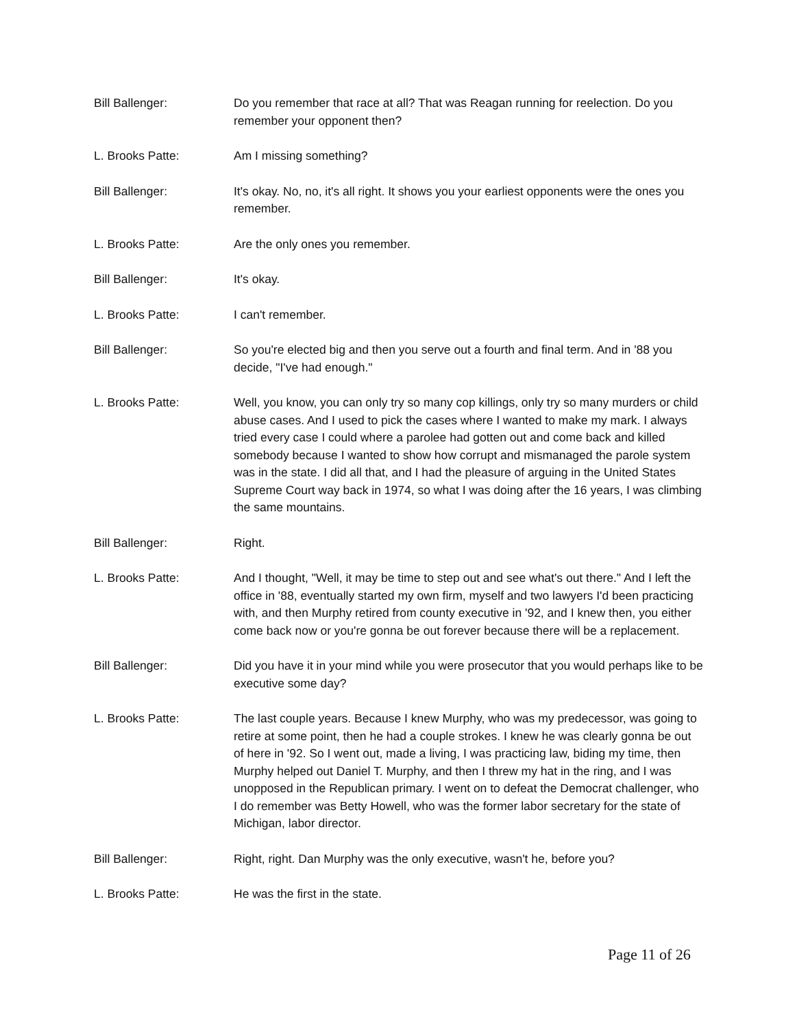Bill Ballenger: Do you remember that race at all? That was Reagan running for reelection. Do you remember your opponent then?
L. Brooks Patte: Am I missing something?
Bill Ballenger: It's okay. No, no, it's all right. It shows you your earliest opponents were the ones you remember.
L. Brooks Patte: Are the only ones you remember.
Bill Ballenger: It's okay.
L. Brooks Patte: I can't remember.
Bill Ballenger: So you're elected big and then you serve out a fourth and final term. And in '88 you decide, "I've had enough."
L. Brooks Patte: Well, you know, you can only try so many cop killings, only try so many murders or child abuse cases. And I used to pick the cases where I wanted to make my mark. I always tried every case I could where a parolee had gotten out and come back and killed somebody because I wanted to show how corrupt and mismanaged the parole system was in the state. I did all that, and I had the pleasure of arguing in the United States Supreme Court way back in 1974, so what I was doing after the 16 years, I was climbing the same mountains.
Bill Ballenger: Right.
L. Brooks Patte: And I thought, "Well, it may be time to step out and see what's out there." And I left the office in '88, eventually started my own firm, myself and two lawyers I'd been practicing with, and then Murphy retired from county executive in '92, and I knew then, you either come back now or you're gonna be out forever because there will be a replacement.
Bill Ballenger: Did you have it in your mind while you were prosecutor that you would perhaps like to be executive some day?
L. Brooks Patte: The last couple years. Because I knew Murphy, who was my predecessor, was going to retire at some point, then he had a couple strokes. I knew he was clearly gonna be out of here in '92. So I went out, made a living, I was practicing law, biding my time, then Murphy helped out Daniel T. Murphy, and then I threw my hat in the ring, and I was unopposed in the Republican primary. I went on to defeat the Democrat challenger, who I do remember was Betty Howell, who was the former labor secretary for the state of Michigan, labor director.
Bill Ballenger: Right, right. Dan Murphy was the only executive, wasn't he, before you?
L. Brooks Patte: He was the first in the state.
Page 11 of 26